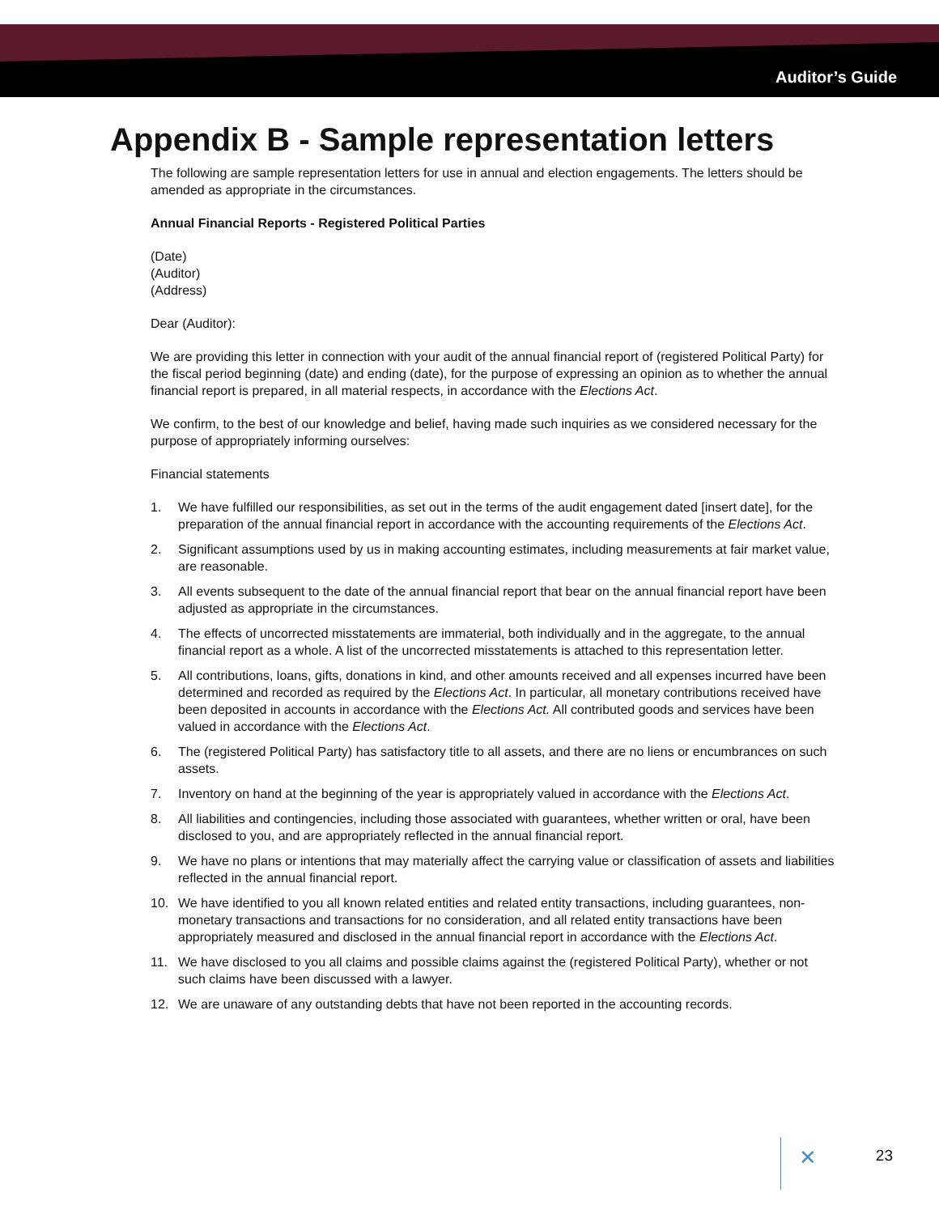Auditor’s Guide
Appendix B - Sample representation letters
The following are sample representation letters for use in annual and election engagements. The letters should be amended as appropriate in the circumstances.
Annual Financial Reports - Registered Political Parties
(Date)
(Auditor)
(Address)
Dear (Auditor):
We are providing this letter in connection with your audit of the annual financial report of (registered Political Party) for the fiscal period beginning (date) and ending (date), for the purpose of expressing an opinion as to whether the annual financial report is prepared, in all material respects, in accordance with the Elections Act.
We confirm, to the best of our knowledge and belief, having made such inquiries as we considered necessary for the purpose of appropriately informing ourselves:
Financial statements
1. We have fulfilled our responsibilities, as set out in the terms of the audit engagement dated [insert date], for the preparation of the annual financial report in accordance with the accounting requirements of the Elections Act.
2. Significant assumptions used by us in making accounting estimates, including measurements at fair market value, are reasonable.
3. All events subsequent to the date of the annual financial report that bear on the annual financial report have been adjusted as appropriate in the circumstances.
4. The effects of uncorrected misstatements are immaterial, both individually and in the aggregate, to the annual financial report as a whole. A list of the uncorrected misstatements is attached to this representation letter.
5. All contributions, loans, gifts, donations in kind, and other amounts received and all expenses incurred have been determined and recorded as required by the Elections Act. In particular, all monetary contributions received have been deposited in accounts in accordance with the Elections Act. All contributed goods and services have been valued in accordance with the Elections Act.
6. The (registered Political Party) has satisfactory title to all assets, and there are no liens or encumbrances on such assets.
7. Inventory on hand at the beginning of the year is appropriately valued in accordance with the Elections Act.
8. All liabilities and contingencies, including those associated with guarantees, whether written or oral, have been disclosed to you, and are appropriately reflected in the annual financial report.
9. We have no plans or intentions that may materially affect the carrying value or classification of assets and liabilities reflected in the annual financial report.
10. We have identified to you all known related entities and related entity transactions, including guarantees, non-monetary transactions and transactions for no consideration, and all related entity transactions have been appropriately measured and disclosed in the annual financial report in accordance with the Elections Act.
11. We have disclosed to you all claims and possible claims against the (registered Political Party), whether or not such claims have been discussed with a lawyer.
12. We are unaware of any outstanding debts that have not been reported in the accounting records.
✕ 23